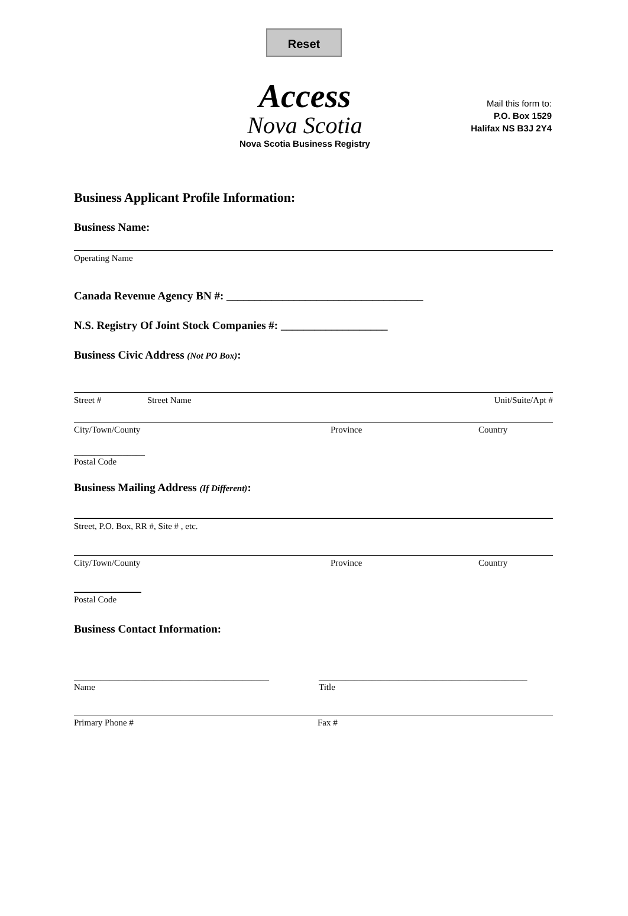Reset
Access
Nova Scotia
Nova Scotia Business Registry
Mail this form to:
P.O. Box 1529
Halifax NS B3J 2Y4
Business Applicant Profile Information:
Business Name:
Operating Name
Canada Revenue Agency BN #: ___________________________________
N.S. Registry Of Joint Stock Companies #: ___________________
Business Civic Address (Not PO Box):
Street # Street Name Unit/Suite/Apt #
City/Town/County Province Country
________________
Postal Code
Business Mailing Address (If Different):
Street, P.O. Box, RR #, Site # , etc.
City/Town/County Province Country
Postal Code
Business Contact Information:
____________________________________________
Name _______________________________________________
Title
Primary Phone # Fax #